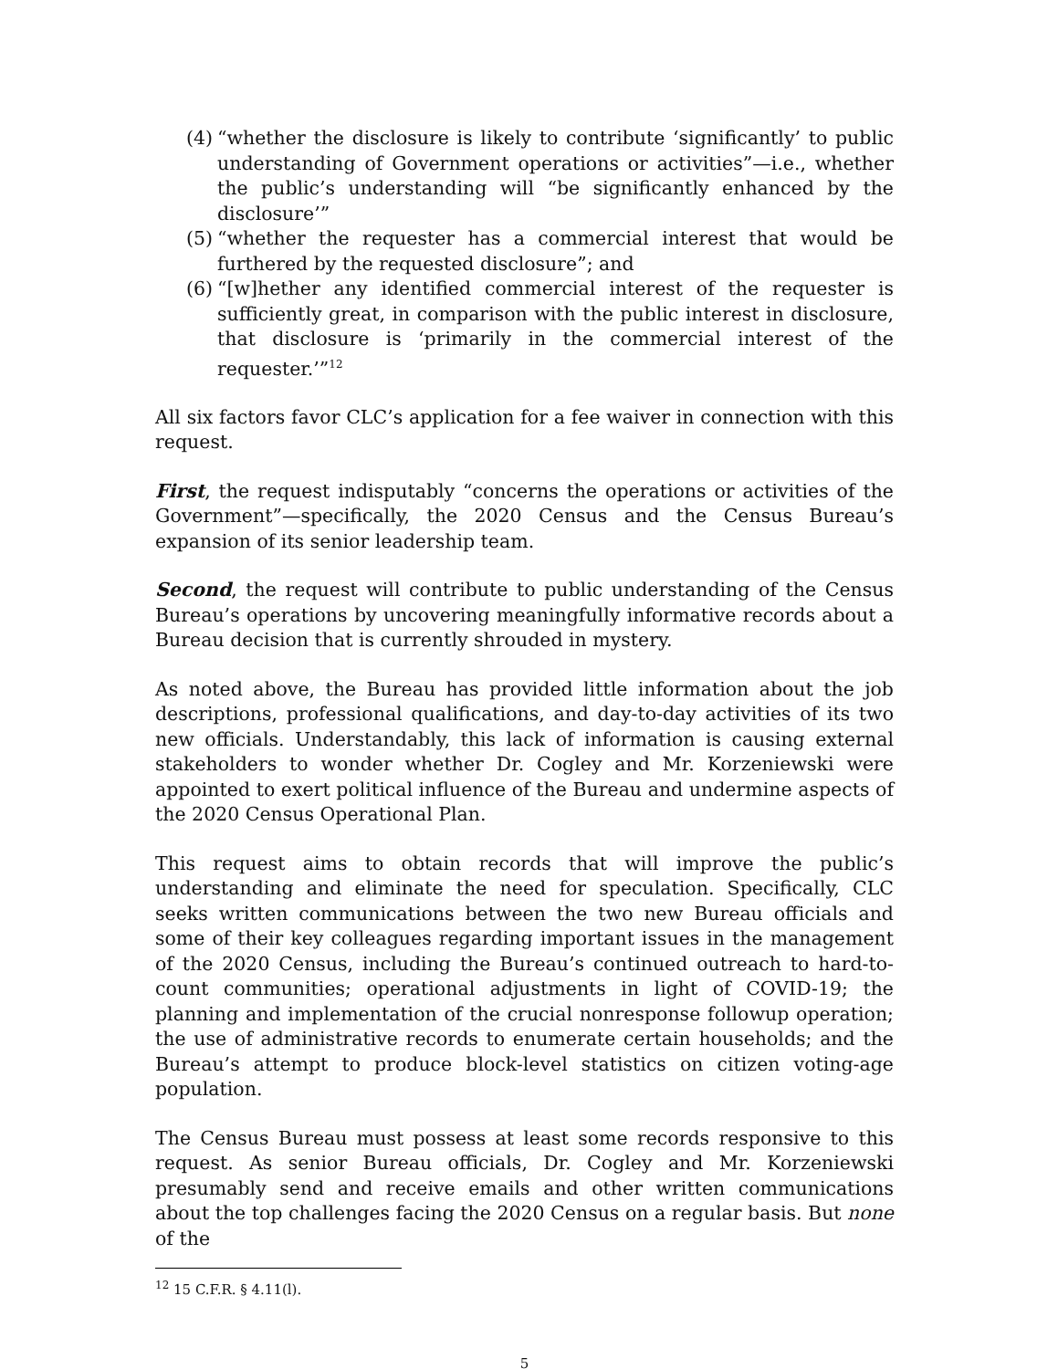(4) “whether the disclosure is likely to contribute ‘significantly’ to public understanding of Government operations or activities”—i.e., whether the public’s understanding will “be significantly enhanced by the disclosure’”
(5) “whether the requester has a commercial interest that would be furthered by the requested disclosure”; and
(6) “[w]hether any identified commercial interest of the requester is sufficiently great, in comparison with the public interest in disclosure, that disclosure is ‘primarily in the commercial interest of the requester.’”<sup>12</sup>
All six factors favor CLC’s application for a fee waiver in connection with this request.
First, the request indisputably “concerns the operations or activities of the Government”—specifically, the 2020 Census and the Census Bureau’s expansion of its senior leadership team.
Second, the request will contribute to public understanding of the Census Bureau’s operations by uncovering meaningfully informative records about a Bureau decision that is currently shrouded in mystery.
As noted above, the Bureau has provided little information about the job descriptions, professional qualifications, and day-to-day activities of its two new officials. Understandably, this lack of information is causing external stakeholders to wonder whether Dr. Cogley and Mr. Korzeniewski were appointed to exert political influence of the Bureau and undermine aspects of the 2020 Census Operational Plan.
This request aims to obtain records that will improve the public’s understanding and eliminate the need for speculation. Specifically, CLC seeks written communications between the two new Bureau officials and some of their key colleagues regarding important issues in the management of the 2020 Census, including the Bureau’s continued outreach to hard-to-count communities; operational adjustments in light of COVID-19; the planning and implementation of the crucial nonresponse followup operation; the use of administrative records to enumerate certain households; and the Bureau’s attempt to produce block-level statistics on citizen voting-age population.
The Census Bureau must possess at least some records responsive to this request. As senior Bureau officials, Dr. Cogley and Mr. Korzeniewski presumably send and receive emails and other written communications about the top challenges facing the 2020 Census on a regular basis. But none of the
<sup>12</sup> 15 C.F.R. § 4.11(l).
5